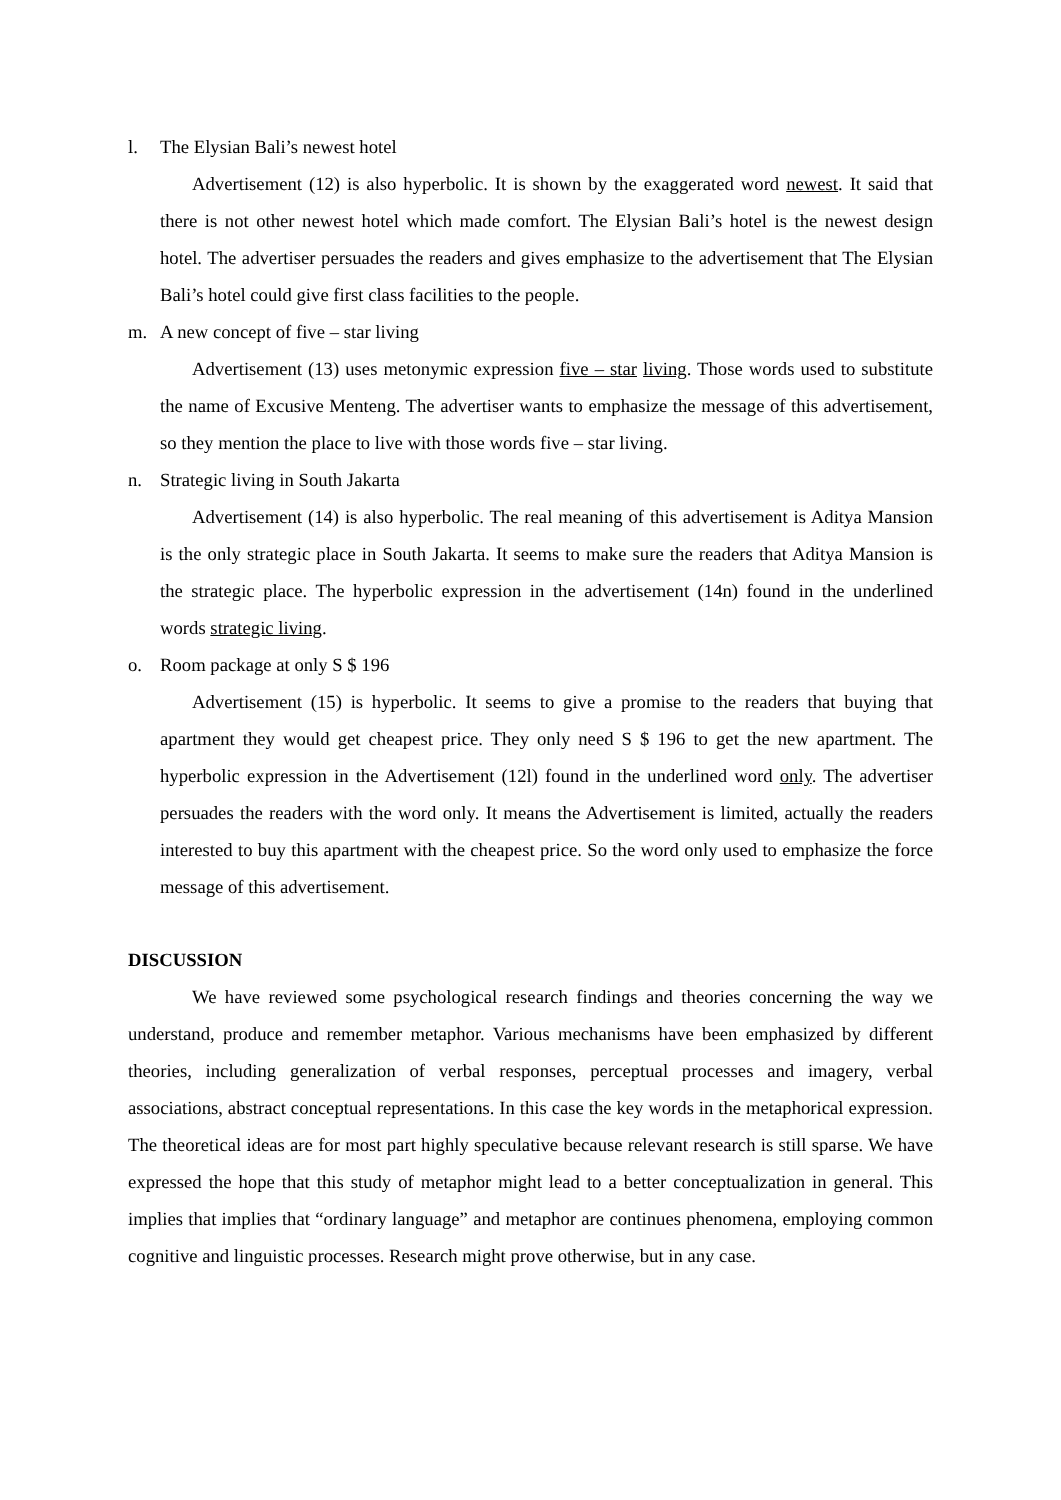l. The Elysian Bali’s newest hotel
Advertisement (12) is also hyperbolic. It is shown by the exaggerated word newest. It said that there is not other newest hotel which made comfort. The Elysian Bali’s hotel is the newest design hotel. The advertiser persuades the readers and gives emphasize to the advertisement that The Elysian Bali’s hotel could give first class facilities to the people.
m. A new concept of five – star living
Advertisement (13) uses metonymic expression five – star living. Those words used to substitute the name of Excusive Menteng. The advertiser wants to emphasize the message of this advertisement, so they mention the place to live with those words five – star living.
n. Strategic living in South Jakarta
Advertisement (14) is also hyperbolic. The real meaning of this advertisement is Aditya Mansion is the only strategic place in South Jakarta. It seems to make sure the readers that Aditya Mansion is the strategic place. The hyperbolic expression in the advertisement (14n) found in the underlined words strategic living.
o. Room package at only S $ 196
Advertisement (15) is hyperbolic. It seems to give a promise to the readers that buying that apartment they would get cheapest price. They only need S $ 196 to get the new apartment. The hyperbolic expression in the Advertisement (12l) found in the underlined word only. The advertiser persuades the readers with the word only. It means the Advertisement is limited, actually the readers interested to buy this apartment with the cheapest price. So the word only used to emphasize the force message of this advertisement.
DISCUSSION
We have reviewed some psychological research findings and theories concerning the way we understand, produce and remember metaphor. Various mechanisms have been emphasized by different theories, including generalization of verbal responses, perceptual processes and imagery, verbal associations, abstract conceptual representations. In this case the key words in the metaphorical expression. The theoretical ideas are for most part highly speculative because relevant research is still sparse. We have expressed the hope that this study of metaphor might lead to a better conceptualization in general. This implies that implies that “ordinary language” and metaphor are continues phenomena, employing common cognitive and linguistic processes. Research might prove otherwise, but in any case.